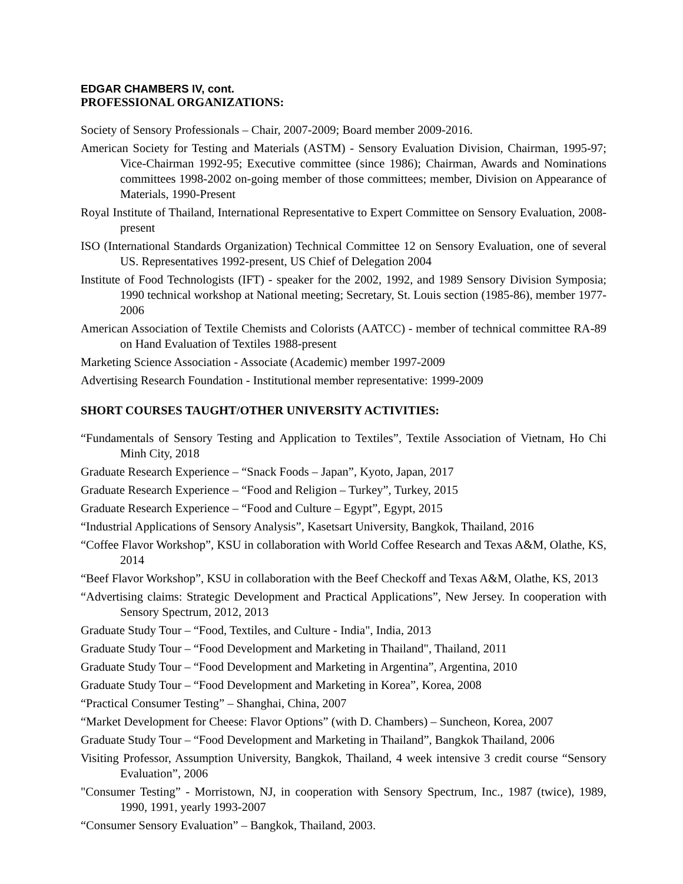EDGAR CHAMBERS IV, cont.
PROFESSIONAL ORGANIZATIONS:
Society of Sensory Professionals – Chair, 2007-2009; Board member 2009-2016.
American Society for Testing and Materials (ASTM) - Sensory Evaluation Division, Chairman, 1995-97; Vice-Chairman 1992-95; Executive committee (since 1986); Chairman, Awards and Nominations committees 1998-2002 on-going member of those committees; member, Division on Appearance of Materials, 1990-Present
Royal Institute of Thailand, International Representative to Expert Committee on Sensory Evaluation, 2008-present
ISO (International Standards Organization) Technical Committee 12 on Sensory Evaluation, one of several US. Representatives 1992-present, US Chief of Delegation 2004
Institute of Food Technologists (IFT) - speaker for the 2002, 1992, and 1989 Sensory Division Symposia; 1990 technical workshop at National meeting; Secretary, St. Louis section (1985-86), member 1977-2006
American Association of Textile Chemists and Colorists (AATCC) - member of technical committee RA-89 on Hand Evaluation of Textiles 1988-present
Marketing Science Association - Associate (Academic) member 1997-2009
Advertising Research Foundation - Institutional member representative: 1999-2009
SHORT COURSES TAUGHT/OTHER UNIVERSITY ACTIVITIES:
“Fundamentals of Sensory Testing and Application to Textiles”, Textile Association of Vietnam, Ho Chi Minh City, 2018
Graduate Research Experience – “Snack Foods – Japan”, Kyoto, Japan, 2017
Graduate Research Experience – “Food and Religion – Turkey”, Turkey, 2015
Graduate Research Experience – “Food and Culture – Egypt”, Egypt, 2015
“Industrial Applications of Sensory Analysis”, Kasetsart University, Bangkok, Thailand, 2016
“Coffee Flavor Workshop”, KSU in collaboration with World Coffee Research and Texas A&M, Olathe, KS, 2014
“Beef Flavor Workshop”, KSU in collaboration with the Beef Checkoff and Texas A&M, Olathe, KS, 2013
“Advertising claims: Strategic Development and Practical Applications”, New Jersey. In cooperation with Sensory Spectrum, 2012, 2013
Graduate Study Tour – “Food, Textiles, and Culture - India", India, 2013
Graduate Study Tour – “Food Development and Marketing in Thailand", Thailand, 2011
Graduate Study Tour – “Food Development and Marketing in Argentina”, Argentina, 2010
Graduate Study Tour – “Food Development and Marketing in Korea”, Korea, 2008
“Practical Consumer Testing” – Shanghai, China, 2007
“Market Development for Cheese: Flavor Options” (with D. Chambers) – Suncheon, Korea, 2007
Graduate Study Tour – “Food Development and Marketing in Thailand”, Bangkok Thailand, 2006
Visiting Professor, Assumption University, Bangkok, Thailand, 4 week intensive 3 credit course “Sensory Evaluation”, 2006
"Consumer Testing” - Morristown, NJ, in cooperation with Sensory Spectrum, Inc., 1987 (twice), 1989, 1990, 1991, yearly 1993-2007
“Consumer Sensory Evaluation” – Bangkok, Thailand, 2003.